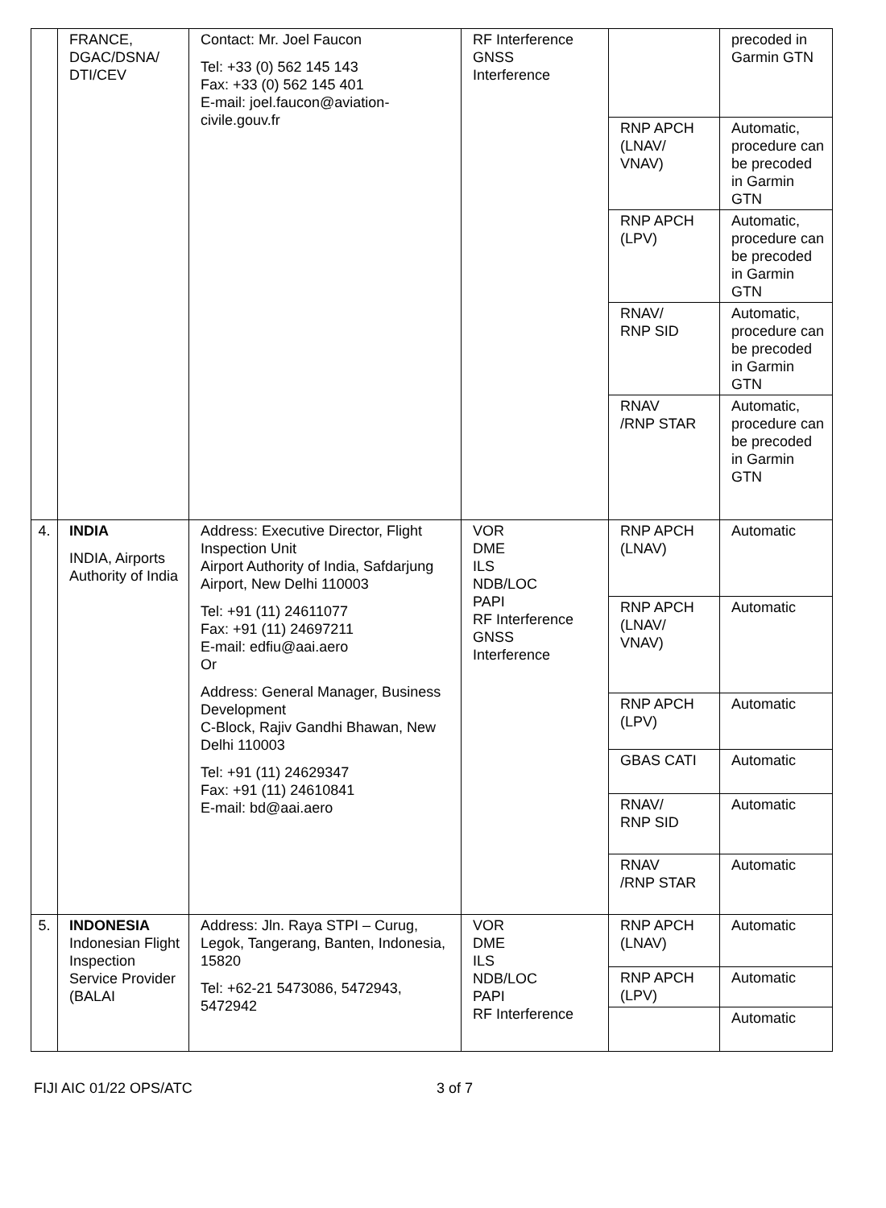| | FRANCE, DGAC/DSNA/ DTI/CEV | Contact: Mr. Joel Faucon Tel: +33 (0) 562 145 143 Fax: +33 (0) 562 145 401 E-mail: joel.faucon@aviation-civile.gouv.fr | RF Interference GNSS Interference | | precoded in Garmin GTN |
| | | | | RNP APCH (LNAV/ VNAV) | Automatic, procedure can be precoded in Garmin GTN |
| | | | | RNP APCH (LPV) | Automatic, procedure can be precoded in Garmin GTN |
| | | | | RNAV/ RNP SID | Automatic, procedure can be precoded in Garmin GTN |
| | | | | RNAV /RNP STAR | Automatic, procedure can be precoded in Garmin GTN |
| 4. | INDIA INDIA, Airports Authority of India | Address: Executive Director, Flight Inspection Unit Airport Authority of India, Safdarjung Airport, New Delhi 110003 Tel: +91 (11) 24611077 Fax: +91 (11) 24697211 E-mail: edfiu@aai.aero Or Address: General Manager, Business Development C-Block, Rajiv Gandhi Bhawan, New Delhi 110003 Tel: +91 (11) 24629347 Fax: +91 (11) 24610841 E-mail: bd@aai.aero | VOR DME ILS NDB/LOC PAPI RF Interference GNSS Interference | RNP APCH (LNAV) | Automatic |
| | | | | RNP APCH (LNAV/ VNAV) | Automatic |
| | | | | RNP APCH (LPV) | Automatic |
| | | | | GBAS CATI | Automatic |
| | | | | RNAV/ RNP SID | Automatic |
| | | | | RNAV /RNP STAR | Automatic |
| 5. | INDONESIA Indonesian Flight Inspection Service Provider (BALAI | Address: Jln. Raya STPI – Curug, Legok, Tangerang, Banten, Indonesia, 15820 Tel: +62-21 5473086, 5472943, 5472942 | VOR DME ILS NDB/LOC PAPI RF Interference | RNP APCH (LNAV) | Automatic |
| | | | | RNP APCH (LPV) | Automatic |
| | | | | | Automatic |
FIJI AIC 01/22 OPS/ATC 3 of 7